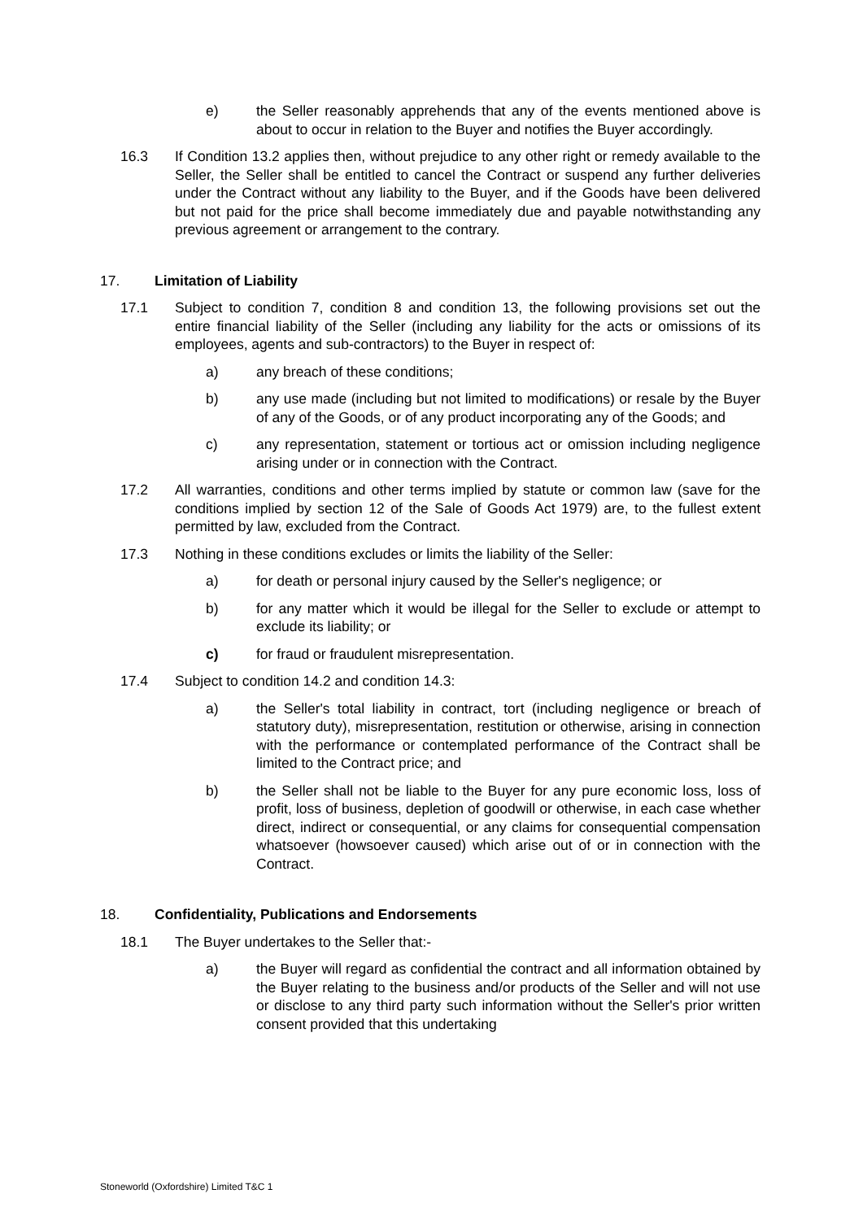e) the Seller reasonably apprehends that any of the events mentioned above is about to occur in relation to the Buyer and notifies the Buyer accordingly.
16.3 If Condition 13.2 applies then, without prejudice to any other right or remedy available to the Seller, the Seller shall be entitled to cancel the Contract or suspend any further deliveries under the Contract without any liability to the Buyer, and if the Goods have been delivered but not paid for the price shall become immediately due and payable notwithstanding any previous agreement or arrangement to the contrary.
17. Limitation of Liability
17.1 Subject to condition 7, condition 8 and condition 13, the following provisions set out the entire financial liability of the Seller (including any liability for the acts or omissions of its employees, agents and sub-contractors) to the Buyer in respect of:
a) any breach of these conditions;
b) any use made (including but not limited to modifications) or resale by the Buyer of any of the Goods, or of any product incorporating any of the Goods; and
c) any representation, statement or tortious act or omission including negligence arising under or in connection with the Contract.
17.2 All warranties, conditions and other terms implied by statute or common law (save for the conditions implied by section 12 of the Sale of Goods Act 1979) are, to the fullest extent permitted by law, excluded from the Contract.
17.3 Nothing in these conditions excludes or limits the liability of the Seller:
a) for death or personal injury caused by the Seller's negligence; or
b) for any matter which it would be illegal for the Seller to exclude or attempt to exclude its liability; or
c) for fraud or fraudulent misrepresentation.
17.4 Subject to condition 14.2 and condition 14.3:
a) the Seller's total liability in contract, tort (including negligence or breach of statutory duty), misrepresentation, restitution or otherwise, arising in connection with the performance or contemplated performance of the Contract shall be limited to the Contract price; and
b) the Seller shall not be liable to the Buyer for any pure economic loss, loss of profit, loss of business, depletion of goodwill or otherwise, in each case whether direct, indirect or consequential, or any claims for consequential compensation whatsoever (howsoever caused) which arise out of or in connection with the Contract.
18. Confidentiality, Publications and Endorsements
18.1 The Buyer undertakes to the Seller that:-
a) the Buyer will regard as confidential the contract and all information obtained by the Buyer relating to the business and/or products of the Seller and will not use or disclose to any third party such information without the Seller's prior written consent provided that this undertaking
Stoneworld (Oxfordshire) Limited T&C 1